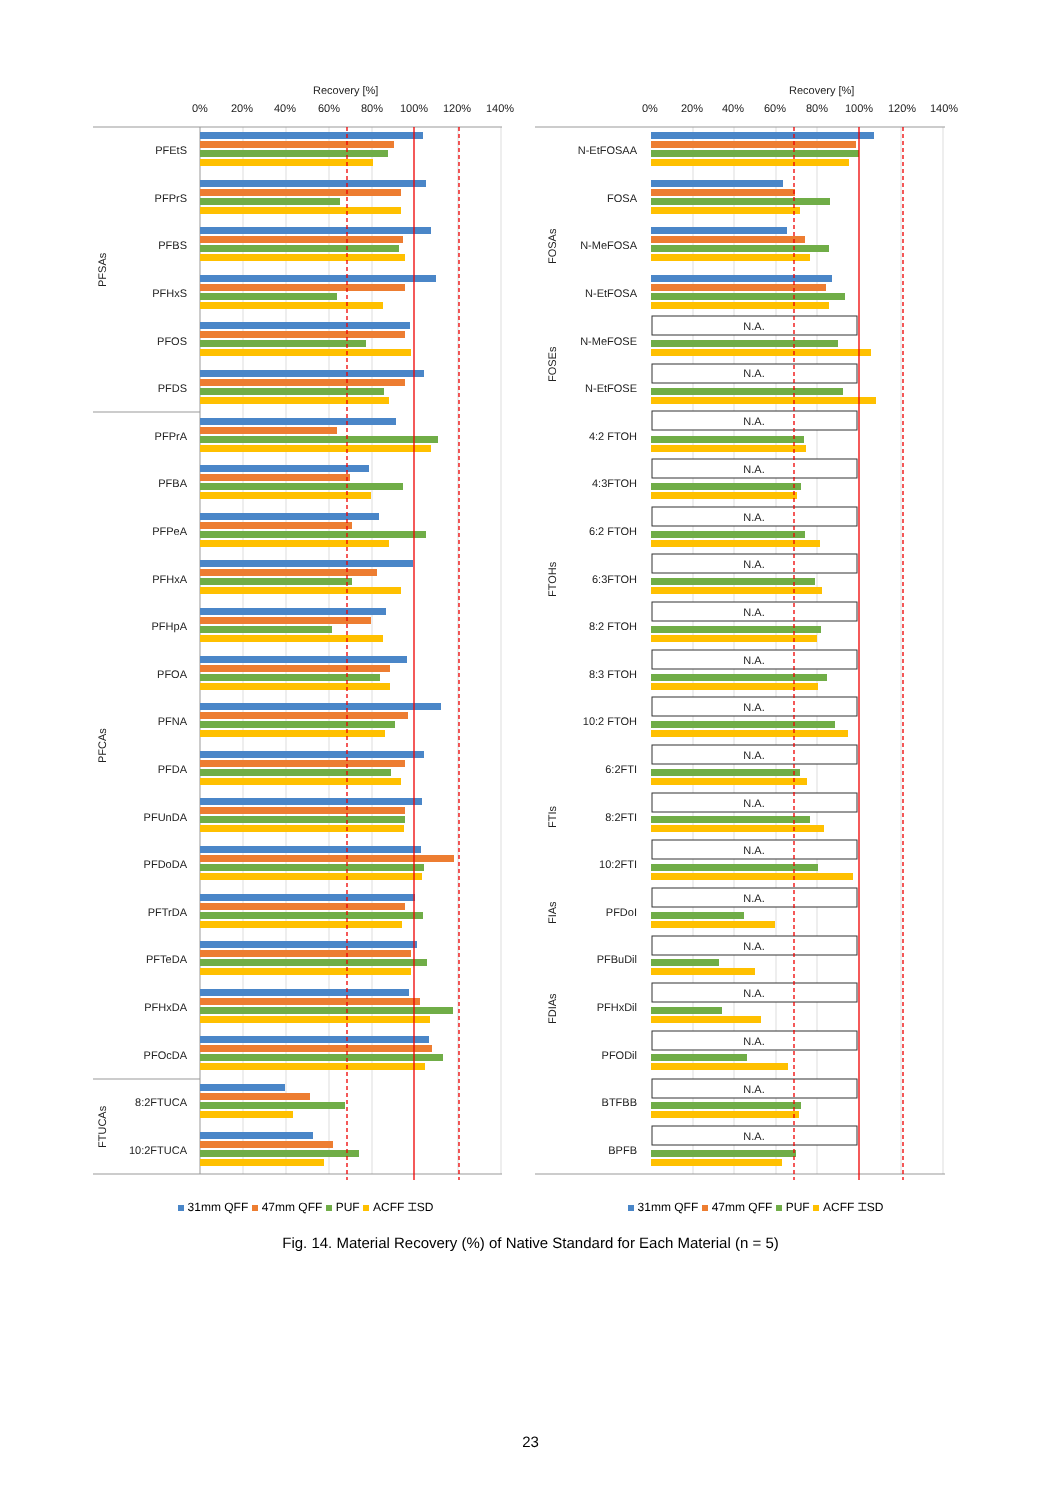Recovery [%]
0%
20%
40%
60%
80%
100%
120%
140%
PFSAs
PFCAs
FTUCAs
Recovery [%]
0%
20%
40%
60%
80%
100%
120%
140%
FOSAs
FOSEs
FTOHs
FTIs
FIAs
FDIAs
PFEtS
PFPrS
PFBS
PFHxS
PFOS
PFDS
PFPrA
PFBA
PFPeA
PFHxA
PFHpA
PFOA
PFNA
PFDA
PFUnDA
PFDoDA
PFTrDA
PFTeDA
PFHxDA
PFOcDA
8:2FTUCA
10:2FTUCA
N-EtFOSAA
FOSA
N-MeFOSA
N-EtFOSA
N-MeFOSE
N-EtFOSE
4:2 FTOH
4:3FTOH
6:2 FTOH
6:3FTOH
8:2 FTOH
8:3 FTOH
10:2 FTOH
6:2FTI
8:2FTI
10:2FTI
PFDoI
PFBuDil
PFHxDil
PFODil
BTFBB
BPFB
N.A.
N.A.
N.A.
N.A.
N.A.
N.A.
N.A.
N.A.
N.A.
N.A.
N.A.
N.A.
N.A.
N.A.
N.A.
N.A.
N.A.
N.A.
31mm QFF 47mm QFF PUF ACFF ⌶SD 31mm QFF 47mm QFF PUF ACFF ⌶SD
Fig. 14. Material Recovery (%) of Native Standard for Each Material (n = 5)
23